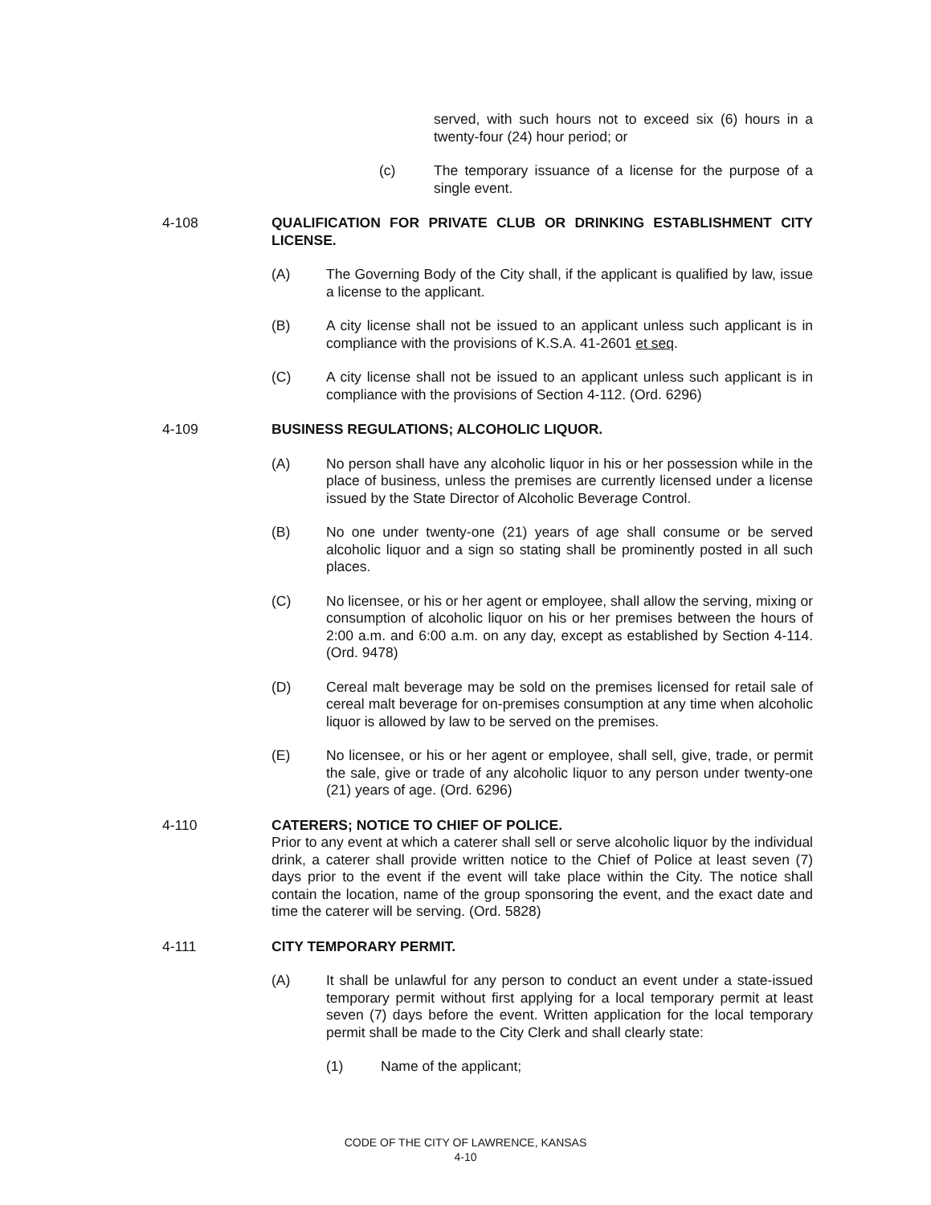served, with such hours not to exceed six (6) hours in a twenty-four (24) hour period; or
(c) The temporary issuance of a license for the purpose of a single event.
4-108 QUALIFICATION FOR PRIVATE CLUB OR DRINKING ESTABLISHMENT CITY LICENSE.
(A) The Governing Body of the City shall, if the applicant is qualified by law, issue a license to the applicant.
(B) A city license shall not be issued to an applicant unless such applicant is in compliance with the provisions of K.S.A. 41-2601 et seq.
(C) A city license shall not be issued to an applicant unless such applicant is in compliance with the provisions of Section 4-112. (Ord. 6296)
4-109 BUSINESS REGULATIONS; ALCOHOLIC LIQUOR.
(A) No person shall have any alcoholic liquor in his or her possession while in the place of business, unless the premises are currently licensed under a license issued by the State Director of Alcoholic Beverage Control.
(B) No one under twenty-one (21) years of age shall consume or be served alcoholic liquor and a sign so stating shall be prominently posted in all such places.
(C) No licensee, or his or her agent or employee, shall allow the serving, mixing or consumption of alcoholic liquor on his or her premises between the hours of 2:00 a.m. and 6:00 a.m. on any day, except as established by Section 4-114. (Ord. 9478)
(D) Cereal malt beverage may be sold on the premises licensed for retail sale of cereal malt beverage for on-premises consumption at any time when alcoholic liquor is allowed by law to be served on the premises.
(E) No licensee, or his or her agent or employee, shall sell, give, trade, or permit the sale, give or trade of any alcoholic liquor to any person under twenty-one (21) years of age. (Ord. 6296)
4-110 CATERERS; NOTICE TO CHIEF OF POLICE.
Prior to any event at which a caterer shall sell or serve alcoholic liquor by the individual drink, a caterer shall provide written notice to the Chief of Police at least seven (7) days prior to the event if the event will take place within the City. The notice shall contain the location, name of the group sponsoring the event, and the exact date and time the caterer will be serving. (Ord. 5828)
4-111 CITY TEMPORARY PERMIT.
(A) It shall be unlawful for any person to conduct an event under a state-issued temporary permit without first applying for a local temporary permit at least seven (7) days before the event. Written application for the local temporary permit shall be made to the City Clerk and shall clearly state:
(1) Name of the applicant;
CODE OF THE CITY OF LAWRENCE, KANSAS
4-10